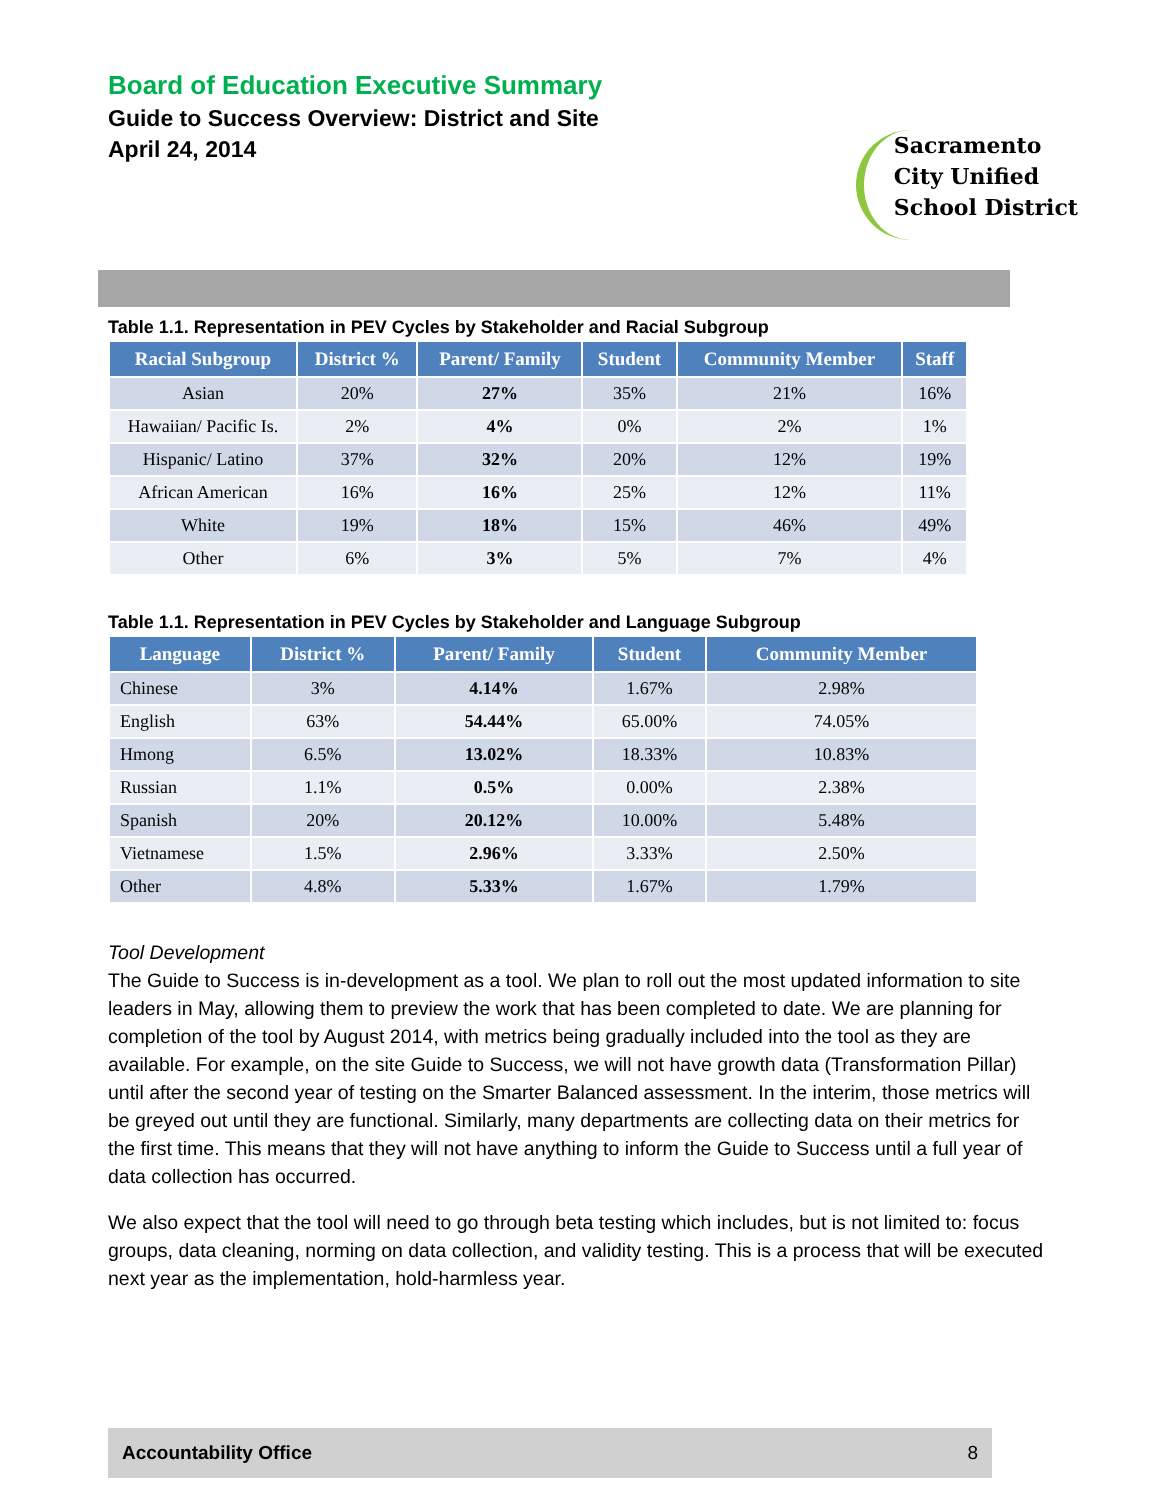Board of Education Executive Summary
Guide to Success Overview: District and Site
April 24, 2014
Sacramento
City Unified
School District
Table 1.1. Representation in PEV Cycles by Stakeholder and Racial Subgroup
| Racial Subgroup | District % | Parent/ Family | Student | Community Member | Staff |
| --- | --- | --- | --- | --- | --- |
| Asian | 20% | 27% | 35% | 21% | 16% |
| Hawaiian/ Pacific Is. | 2% | 4% | 0% | 2% | 1% |
| Hispanic/ Latino | 37% | 32% | 20% | 12% | 19% |
| African American | 16% | 16% | 25% | 12% | 11% |
| White | 19% | 18% | 15% | 46% | 49% |
| Other | 6% | 3% | 5% | 7% | 4% |
Table 1.1. Representation in PEV Cycles by Stakeholder and Language Subgroup
| Language | District % | Parent/ Family | Student | Community Member |
| --- | --- | --- | --- | --- |
| Chinese | 3% | 4.14% | 1.67% | 2.98% |
| English | 63% | 54.44% | 65.00% | 74.05% |
| Hmong | 6.5% | 13.02% | 18.33% | 10.83% |
| Russian | 1.1% | 0.5% | 0.00% | 2.38% |
| Spanish | 20% | 20.12% | 10.00% | 5.48% |
| Vietnamese | 1.5% | 2.96% | 3.33% | 2.50% |
| Other | 4.8% | 5.33% | 1.67% | 1.79% |
Tool Development
The Guide to Success is in-development as a tool. We plan to roll out the most updated information to site leaders in May, allowing them to preview the work that has been completed to date. We are planning for completion of the tool by August 2014, with metrics being gradually included into the tool as they are available. For example, on the site Guide to Success, we will not have growth data (Transformation Pillar) until after the second year of testing on the Smarter Balanced assessment. In the interim, those metrics will be greyed out until they are functional. Similarly, many departments are collecting data on their metrics for the first time. This means that they will not have anything to inform the Guide to Success until a full year of data collection has occurred.
We also expect that the tool will need to go through beta testing which includes, but is not limited to: focus groups, data cleaning, norming on data collection, and validity testing. This is a process that will be executed next year as the implementation, hold-harmless year.
Accountability Office 8